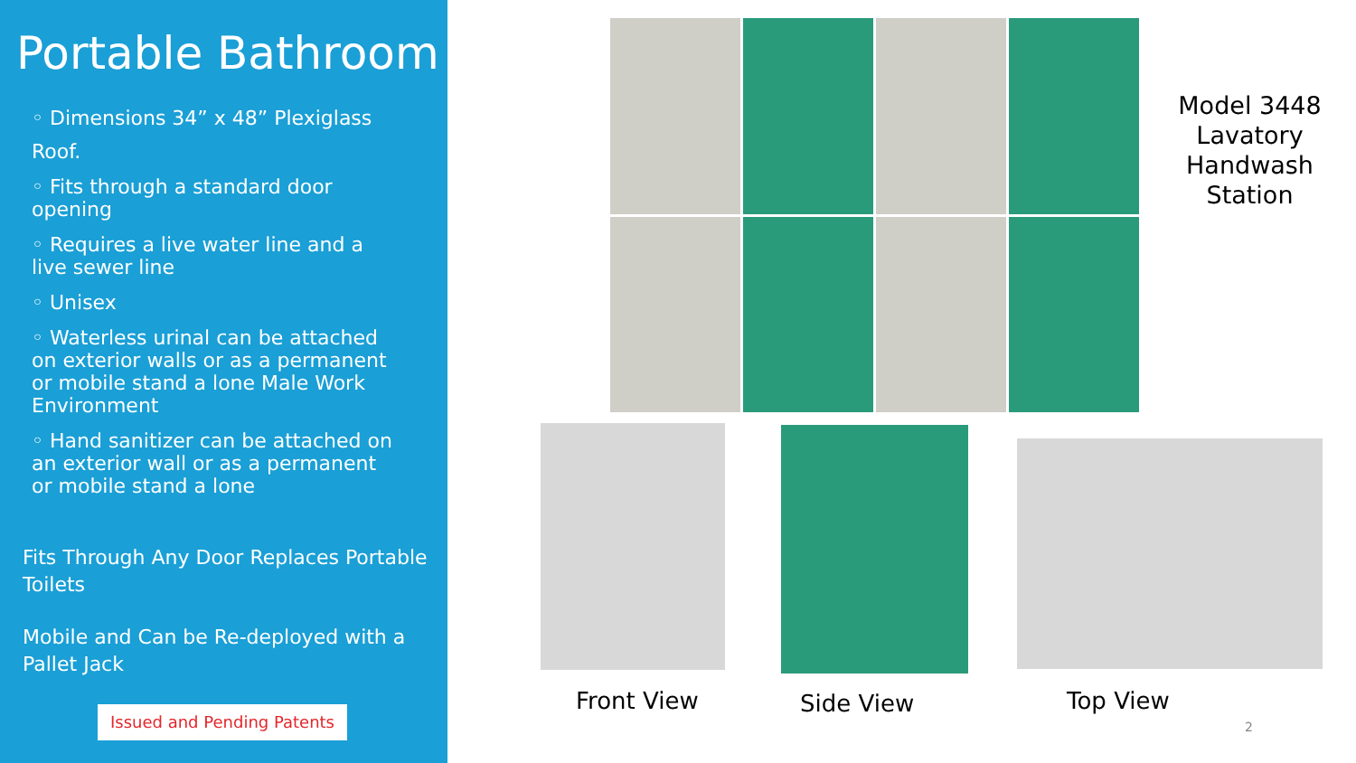Portable Bathroom
◦ Dimensions 34” x 48” Plexiglass
Roof.
◦ Fits through a standard door opening
◦ Requires a live water line and a live sewer line
◦ Unisex
◦ Waterless urinal can be attached on exterior walls or as a permanent or mobile stand a lone Male Work Environment
◦ Hand sanitizer can be attached on an exterior wall or as a permanent or mobile stand a lone
Fits Through Any Door Replaces Portable Toilets
Mobile and Can be Re-deployed with a Pallet Jack
Issued and Pending Patents
Model 3448 Lavatory Handwash Station
Front View Side View Top View
2